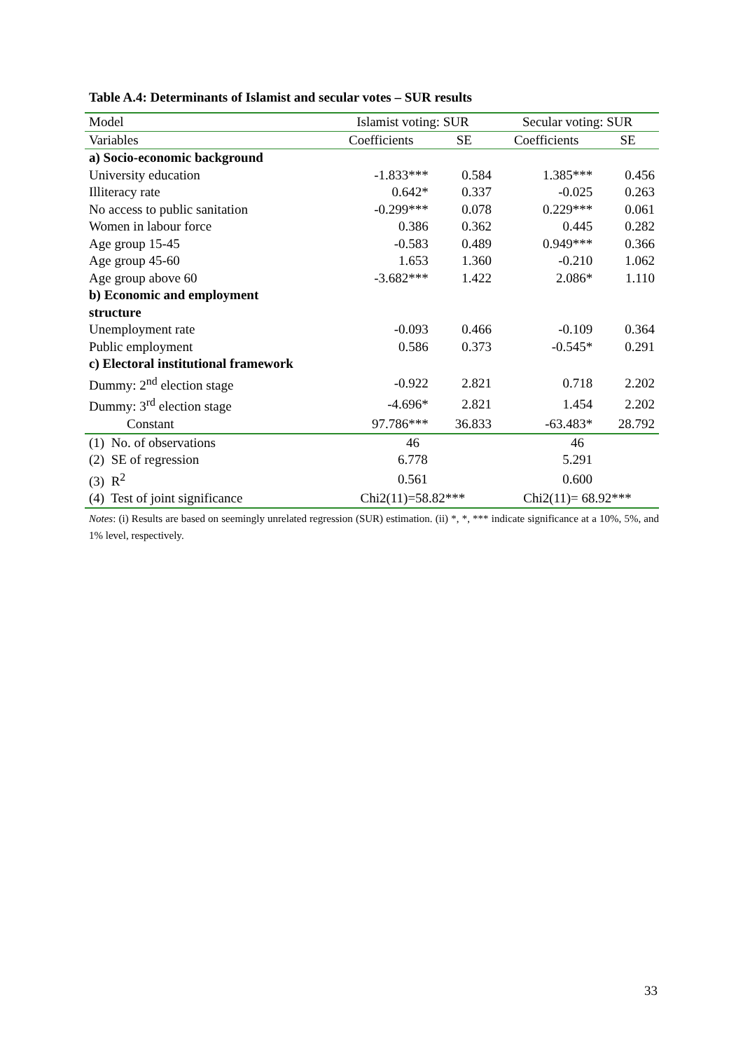Table A.4: Determinants of Islamist and secular votes – SUR results
| Model | Islamist voting: SUR | | Secular voting: SUR | |
| --- | --- | --- | --- | --- |
| Variables | Coefficients | SE | Coefficients | SE |
| a) Socio-economic background | | | | |
| University education | -1.833*** | 0.584 | 1.385*** | 0.456 |
| Illiteracy rate | 0.642* | 0.337 | -0.025 | 0.263 |
| No access to public sanitation | -0.299*** | 0.078 | 0.229*** | 0.061 |
| Women in labour force | 0.386 | 0.362 | 0.445 | 0.282 |
| Age group 15-45 | -0.583 | 0.489 | 0.949*** | 0.366 |
| Age group 45-60 | 1.653 | 1.360 | -0.210 | 1.062 |
| Age group above 60 | -3.682*** | 1.422 | 2.086* | 1.110 |
| b) Economic and employment structure | | | | |
| Unemployment rate | -0.093 | 0.466 | -0.109 | 0.364 |
| Public employment | 0.586 | 0.373 | -0.545* | 0.291 |
| c) Electoral institutional framework | | | | |
| Dummy: 2<sup>nd</sup> election stage | -0.922 | 2.821 | 0.718 | 2.202 |
| Dummy: 3<sup>rd</sup> election stage | -4.696* | 2.821 | 1.454 | 2.202 |
| Constant | 97.786*** | 36.833 | -63.483* | 28.792 |
| (1) No. of observations | 46 | | 46 | |
| (2) SE of regression | 6.778 | | 5.291 | |
| (3) R<sup>2</sup> | 0.561 | | 0.600 | |
| (4) Test of joint significance | Chi2(11)=58.82*** | | Chi2(11)= 68.92*** | |
Notes: (i) Results are based on seemingly unrelated regression (SUR) estimation. (ii) *, *, *** indicate significance at a 10%, 5%, and 1% level, respectively.
33